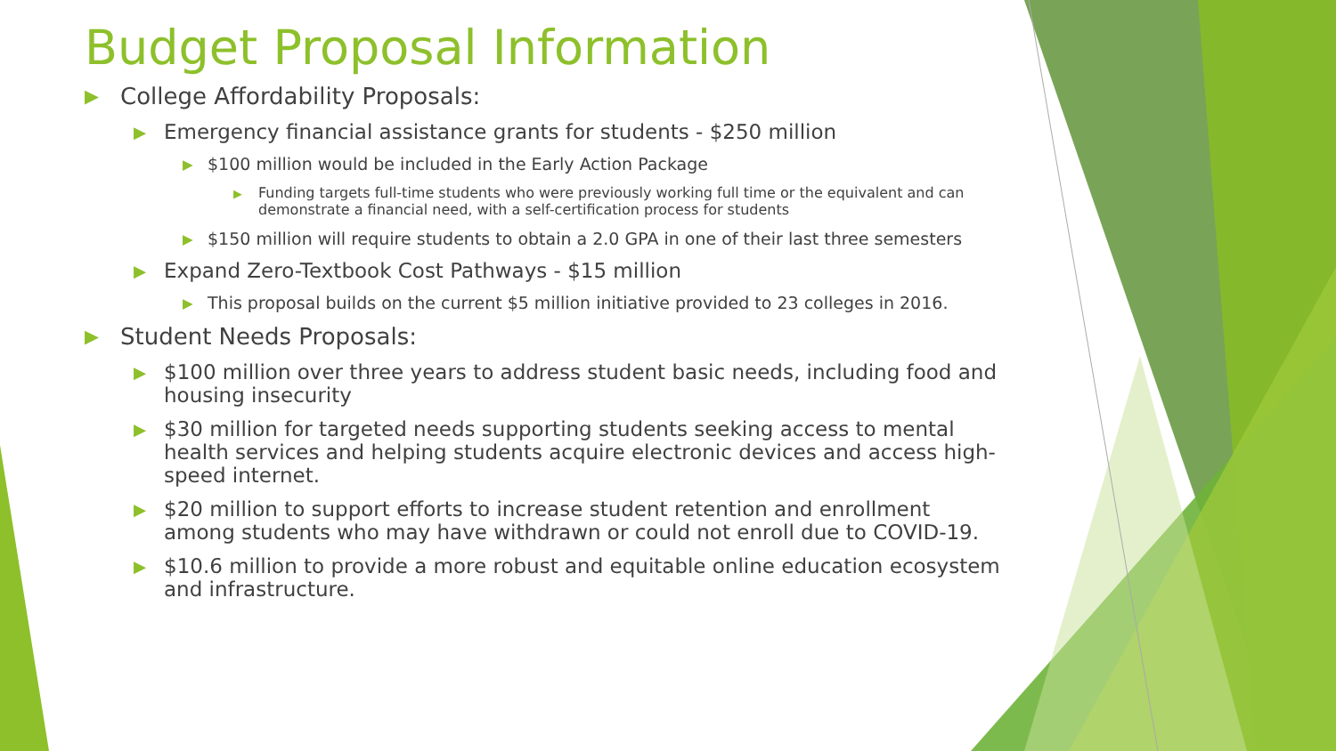Budget Proposal Information
▶ College Affordability Proposals:
▶ Emergency financial assistance grants for students - $250 million
▶ $100 million would be included in the Early Action Package
▶ Funding targets full-time students who were previously working full time or the equivalent and can demonstrate a financial need, with a self-certification process for students
▶ $150 million will require students to obtain a 2.0 GPA in one of their last three semesters
▶ Expand Zero-Textbook Cost Pathways - $15 million
▶ This proposal builds on the current $5 million initiative provided to 23 colleges in 2016.
▶ Student Needs Proposals:
▶ $100 million over three years to address student basic needs, including food and housing insecurity
▶ $30 million for targeted needs supporting students seeking access to mental health services and helping students acquire electronic devices and access high-speed internet.
▶ $20 million to support efforts to increase student retention and enrollment among students who may have withdrawn or could not enroll due to COVID-19.
▶ $10.6 million to provide a more robust and equitable online education ecosystem and infrastructure.